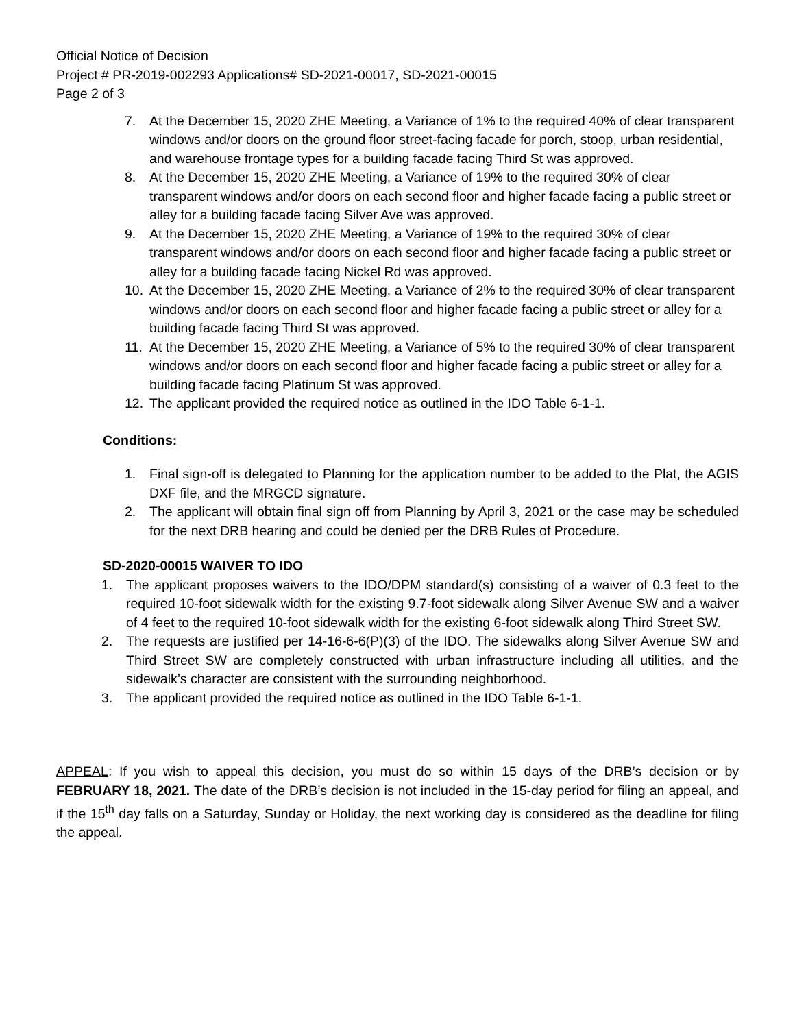Official Notice of Decision
Project # PR-2019-002293 Applications# SD-2021-00017, SD-2021-00015
Page 2 of 3
7. At the December 15, 2020 ZHE Meeting, a Variance of 1% to the required 40% of clear transparent windows and/or doors on the ground floor street-facing facade for porch, stoop, urban residential, and warehouse frontage types for a building facade facing Third St was approved.
8. At the December 15, 2020 ZHE Meeting, a Variance of 19% to the required 30% of clear transparent windows and/or doors on each second floor and higher facade facing a public street or alley for a building facade facing Silver Ave was approved.
9. At the December 15, 2020 ZHE Meeting, a Variance of 19% to the required 30% of clear transparent windows and/or doors on each second floor and higher facade facing a public street or alley for a building facade facing Nickel Rd was approved.
10. At the December 15, 2020 ZHE Meeting, a Variance of 2% to the required 30% of clear transparent windows and/or doors on each second floor and higher facade facing a public street or alley for a building facade facing Third St was approved.
11. At the December 15, 2020 ZHE Meeting, a Variance of 5% to the required 30% of clear transparent windows and/or doors on each second floor and higher facade facing a public street or alley for a building facade facing Platinum St was approved.
12. The applicant provided the required notice as outlined in the IDO Table 6-1-1.
Conditions:
1. Final sign-off is delegated to Planning for the application number to be added to the Plat, the AGIS DXF file, and the MRGCD signature.
2. The applicant will obtain final sign off from Planning by April 3, 2021 or the case may be scheduled for the next DRB hearing and could be denied per the DRB Rules of Procedure.
SD-2020-00015 WAIVER TO IDO
1. The applicant proposes waivers to the IDO/DPM standard(s) consisting of a waiver of 0.3 feet to the required 10-foot sidewalk width for the existing 9.7-foot sidewalk along Silver Avenue SW and a waiver of 4 feet to the required 10-foot sidewalk width for the existing 6-foot sidewalk along Third Street SW.
2. The requests are justified per 14-16-6-6(P)(3) of the IDO. The sidewalks along Silver Avenue SW and Third Street SW are completely constructed with urban infrastructure including all utilities, and the sidewalk’s character are consistent with the surrounding neighborhood.
3. The applicant provided the required notice as outlined in the IDO Table 6-1-1.
APPEAL: If you wish to appeal this decision, you must do so within 15 days of the DRB’s decision or by FEBRUARY 18, 2021. The date of the DRB’s decision is not included in the 15-day period for filing an appeal, and if the 15<sup>th</sup> day falls on a Saturday, Sunday or Holiday, the next working day is considered as the deadline for filing the appeal.